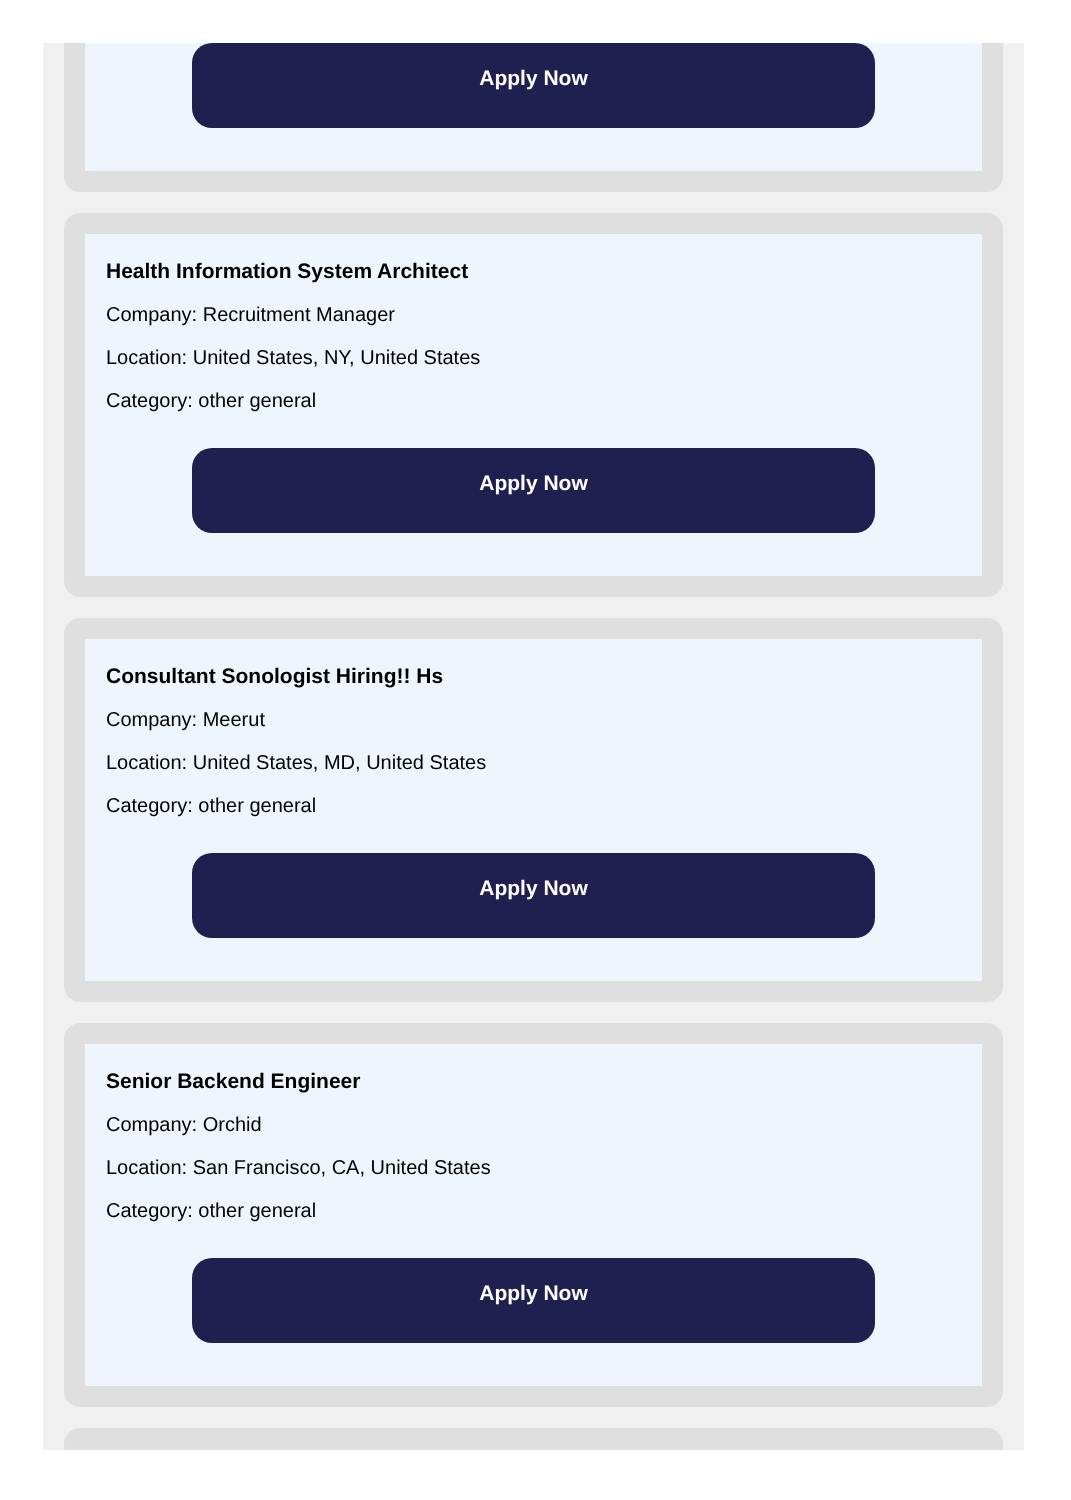Apply Now
Health Information System Architect
Company: Recruitment Manager
Location: United States, NY, United States
Category: other general
Apply Now
Consultant Sonologist Hiring!! Hs
Company: Meerut
Location: United States, MD, United States
Category: other general
Apply Now
Senior Backend Engineer
Company: Orchid
Location: San Francisco, CA, United States
Category: other general
Apply Now